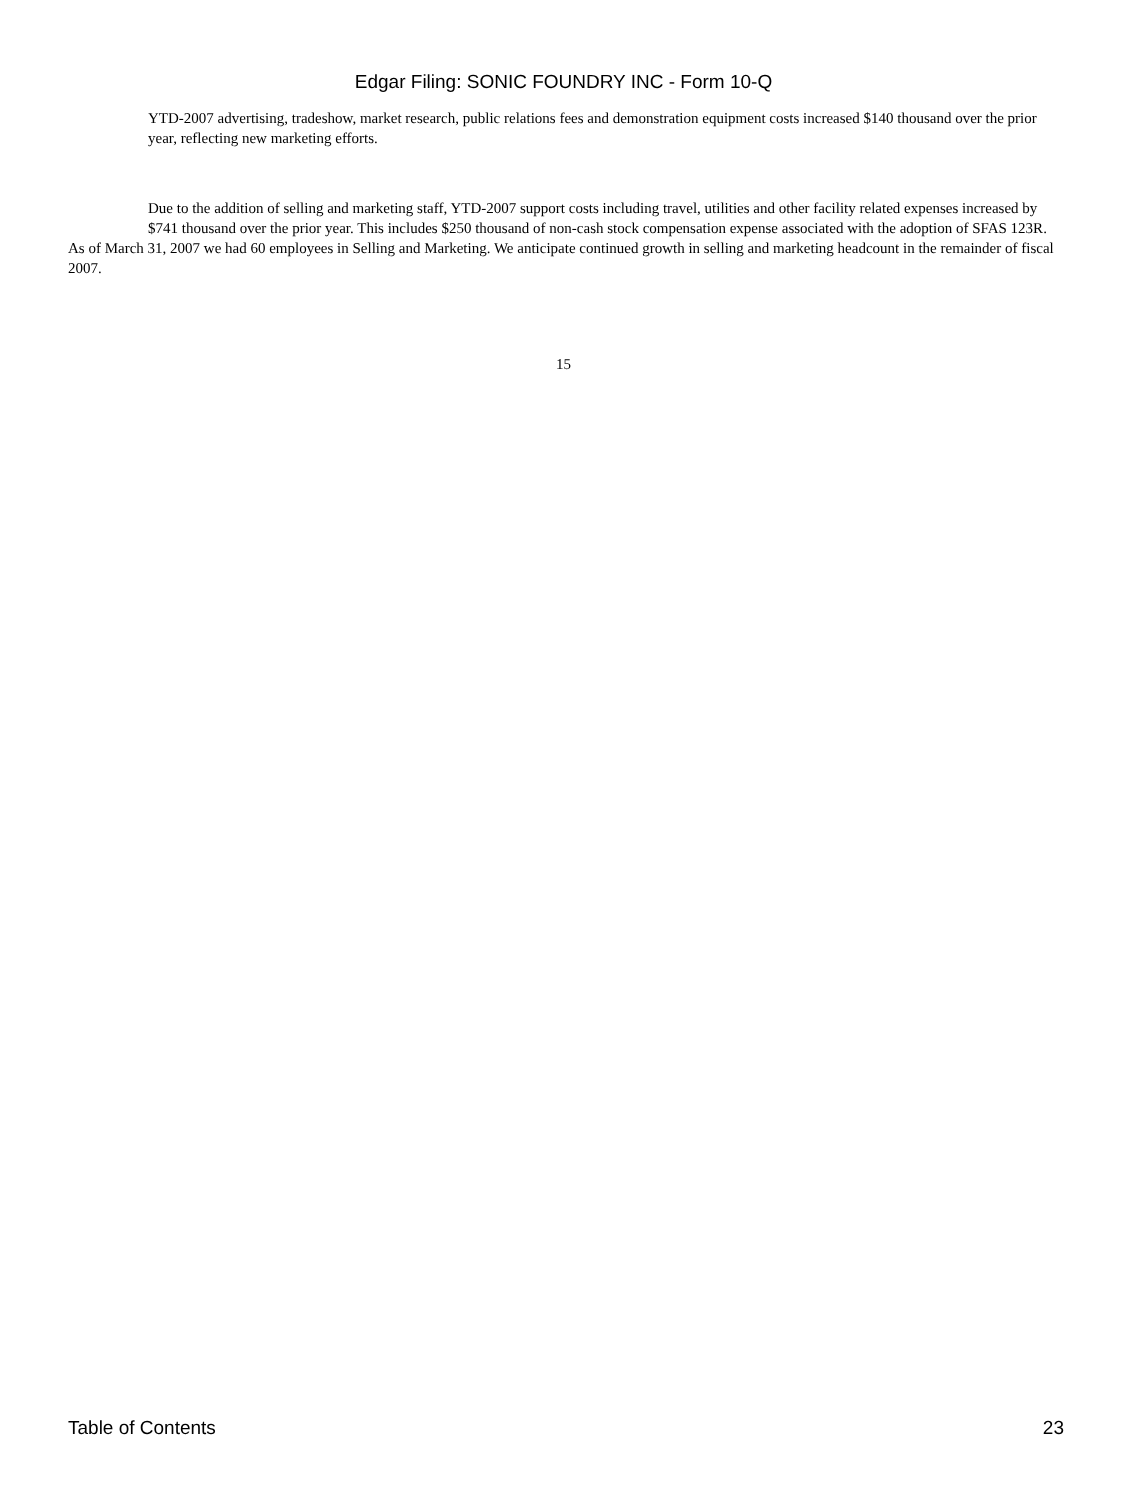Edgar Filing: SONIC FOUNDRY INC - Form 10-Q
YTD-2007 advertising, tradeshow, market research, public relations fees and demonstration equipment costs increased $140 thousand over the prior year, reflecting new marketing efforts.
Due to the addition of selling and marketing staff, YTD-2007 support costs including travel, utilities and other facility related expenses increased by $741 thousand over the prior year. This includes $250 thousand of non-cash stock compensation expense associated with the adoption of SFAS 123R.
As of March 31, 2007 we had 60 employees in Selling and Marketing. We anticipate continued growth in selling and marketing headcount in the remainder of fiscal 2007.
15
Table of Contents 23